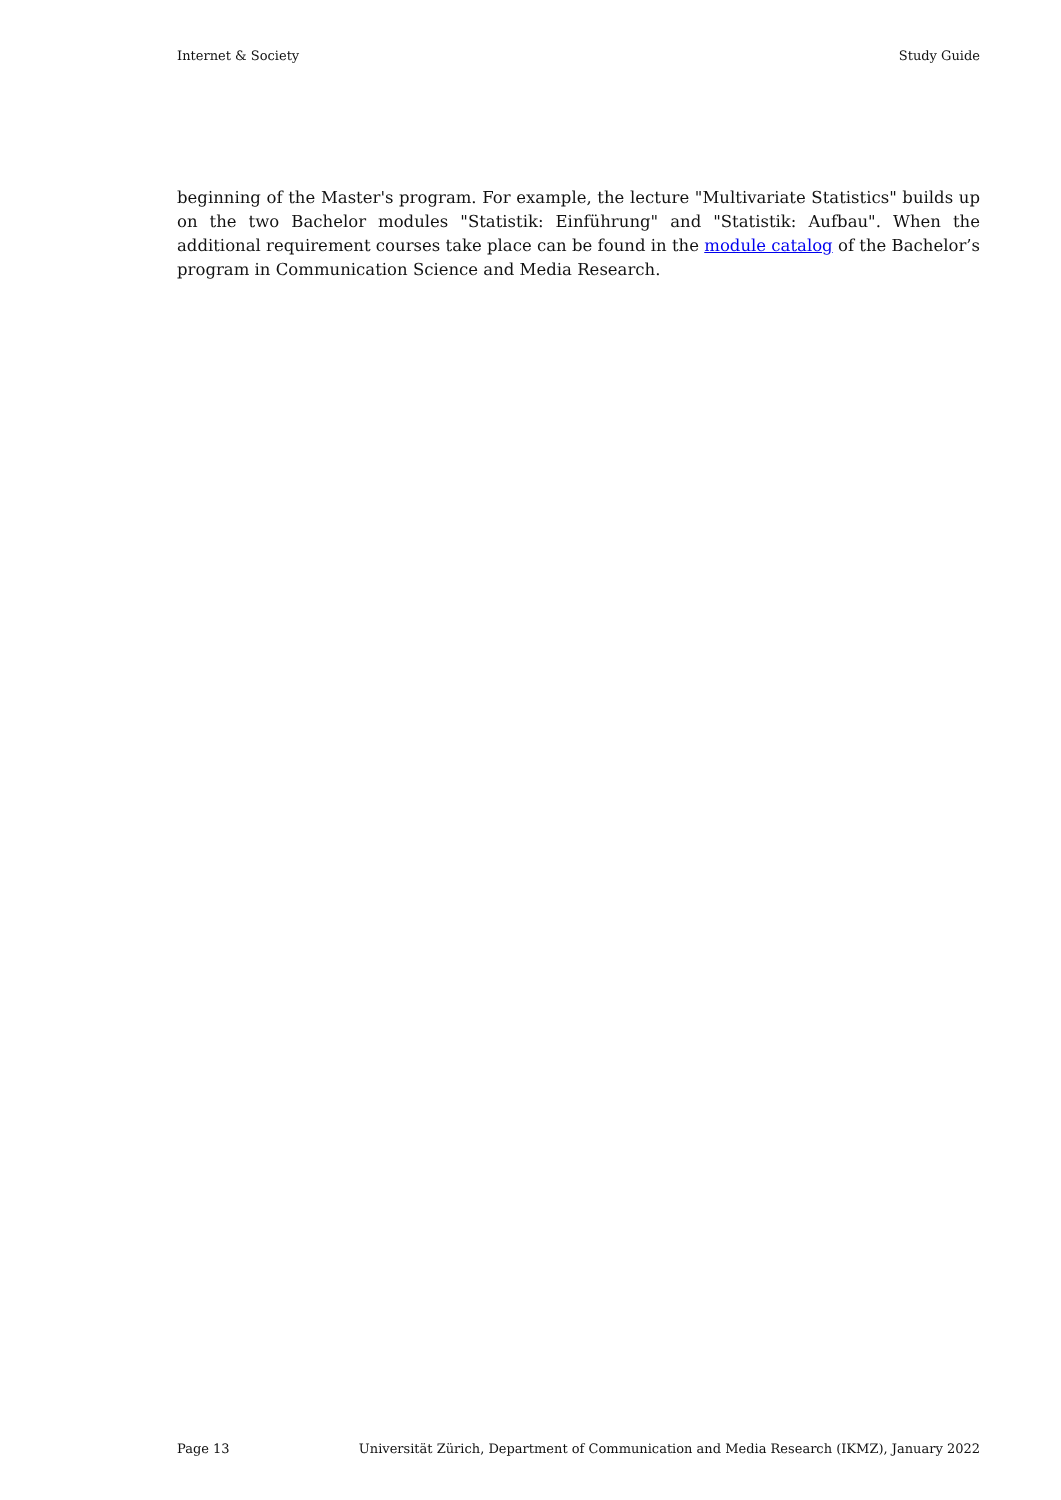Internet & Society Study Guide
beginning of the Master's program. For example, the lecture "Multivariate Statistics" builds up on the two Bachelor modules "Statistik: Einführung" and "Statistik: Aufbau". When the additional requirement courses take place can be found in the module catalog of the Bachelor’s program in Communication Science and Media Research.
Page 13 Universität Zürich, Department of Communication and Media Research (IKMZ), January 2022